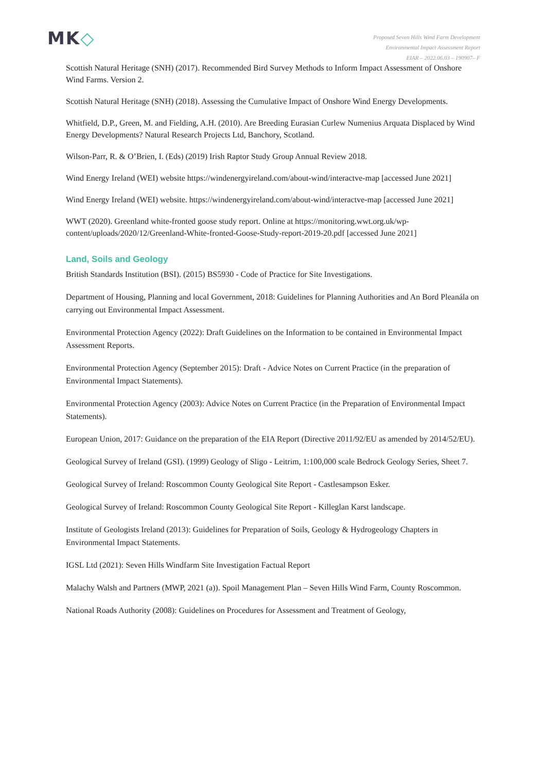MK◇
Proposed Seven Hills Wind Farm Development
Environmental Impact Assessment Report
EIAR – 2022.06.03 – 190907– F
Scottish Natural Heritage (SNH) (2017). Recommended Bird Survey Methods to Inform Impact Assessment of Onshore Wind Farms. Version 2.
Scottish Natural Heritage (SNH) (2018). Assessing the Cumulative Impact of Onshore Wind Energy Developments.
Whitfield, D.P., Green, M. and Fielding, A.H. (2010). Are Breeding Eurasian Curlew Numenius Arquata Displaced by Wind Energy Developments? Natural Research Projects Ltd, Banchory, Scotland.
Wilson-Parr, R. & O’Brien, I. (Eds) (2019) Irish Raptor Study Group Annual Review 2018.
Wind Energy Ireland (WEI) website https://windenergyireland.com/about-wind/interactve-map [accessed June 2021]
Wind Energy Ireland (WEI) website. https://windenergyireland.com/about-wind/interactve-map [accessed June 2021]
WWT (2020). Greenland white-fronted goose study report. Online at https://monitoring.wwt.org.uk/wp-content/uploads/2020/12/Greenland-White-fronted-Goose-Study-report-2019-20.pdf [accessed June 2021]
Land, Soils and Geology
British Standards Institution (BSI). (2015) BS5930 - Code of Practice for Site Investigations.
Department of Housing, Planning and local Government, 2018: Guidelines for Planning Authorities and An Bord Pleanála on carrying out Environmental Impact Assessment.
Environmental Protection Agency (2022): Draft Guidelines on the Information to be contained in Environmental Impact Assessment Reports.
Environmental Protection Agency (September 2015): Draft - Advice Notes on Current Practice (in the preparation of Environmental Impact Statements).
Environmental Protection Agency (2003): Advice Notes on Current Practice (in the Preparation of Environmental Impact Statements).
European Union, 2017: Guidance on the preparation of the EIA Report (Directive 2011/92/EU as amended by 2014/52/EU).
Geological Survey of Ireland (GSI). (1999) Geology of Sligo - Leitrim, 1:100,000 scale Bedrock Geology Series, Sheet 7.
Geological Survey of Ireland: Roscommon County Geological Site Report - Castlesampson Esker.
Geological Survey of Ireland: Roscommon County Geological Site Report - Killeglan Karst landscape.
Institute of Geologists Ireland (2013): Guidelines for Preparation of Soils, Geology & Hydrogeology Chapters in Environmental Impact Statements.
IGSL Ltd (2021): Seven Hills Windfarm Site Investigation Factual Report
Malachy Walsh and Partners (MWP, 2021 (a)). Spoil Management Plan – Seven Hills Wind Farm, County Roscommon.
National Roads Authority (2008): Guidelines on Procedures for Assessment and Treatment of Geology,